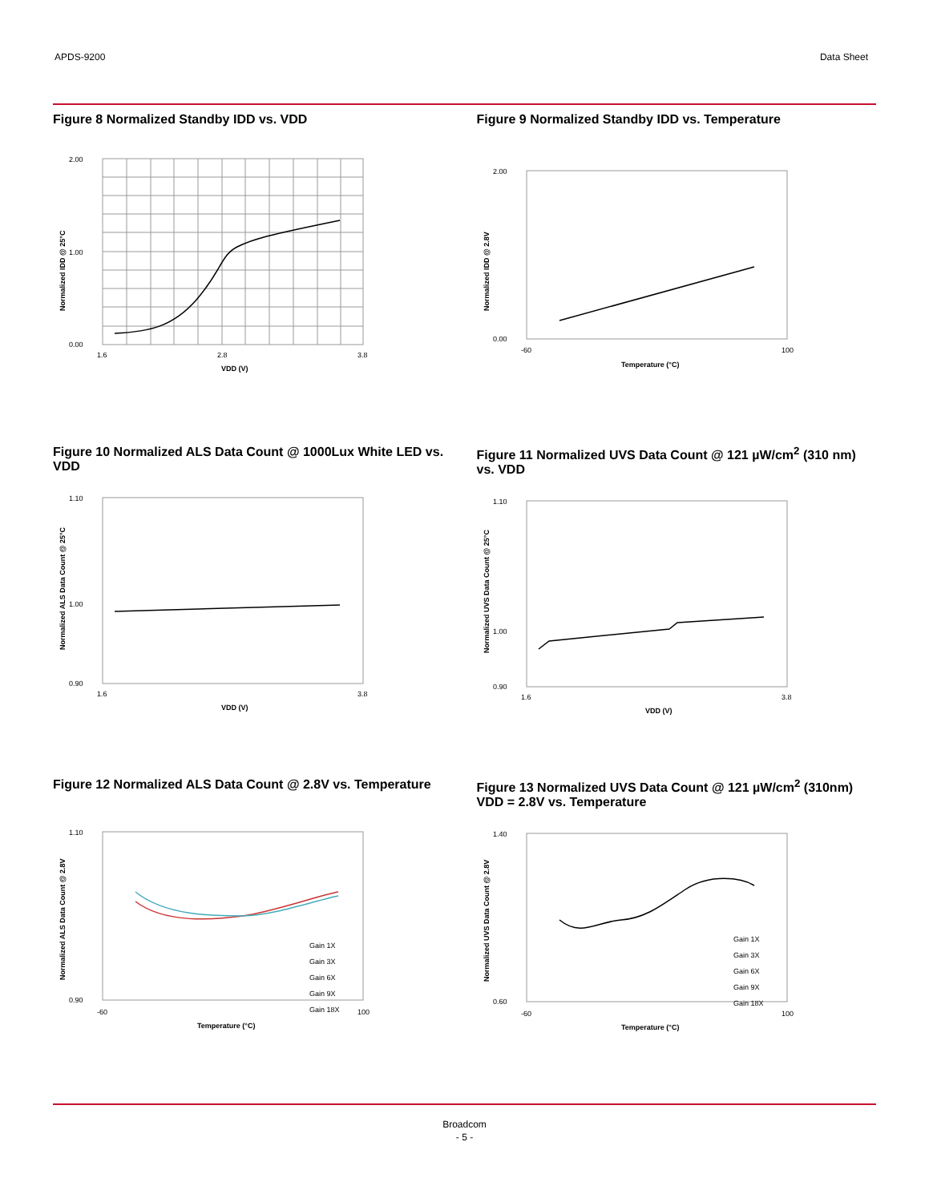APDS-9200 Data Sheet
Figure 8 Normalized Standby IDD vs. VDD
2.00
1.00
0.00
1.6
2.8
3.8
VDD (V)
Normalized IDD @ 25°C
Figure 9 Normalized Standby IDD vs. Temperature
2.00
0.00
-60
100
Temperature (°C)
Normalized IDD @ 2.8V
Figure 10 Normalized ALS Data Count @ 1000Lux White LED vs. VDD
1.10
1.00
0.90
1.6
3.8
VDD (V)
Normalized ALS Data Count @ 25°C
Figure 11 Normalized UVS Data Count @ 121 µW/cm<sup>2</sup> (310 nm) vs. VDD
1.10
1.00
0.90
1.6
3.8
VDD (V)
Normalized UVS Data Count @ 25°C
Figure 12 Normalized ALS Data Count @ 2.8V vs. Temperature
1.10
0.90
-60
100
Gain 1X
Gain 3X
Gain 6X
Gain 9X
Gain 18X
Temperature (°C)
Normalized ALS Data Count @ 2.8V
Figure 13 Normalized UVS Data Count @ 121 µW/cm<sup>2</sup> (310nm) VDD = 2.8V vs. Temperature
1.40
0.60
-60
100
Gain 1X
Gain 3X
Gain 6X
Gain 9X
Gain 18X
Temperature (°C)
Normalized UVS Data Count @ 2.8V
Broadcom
- 5 -